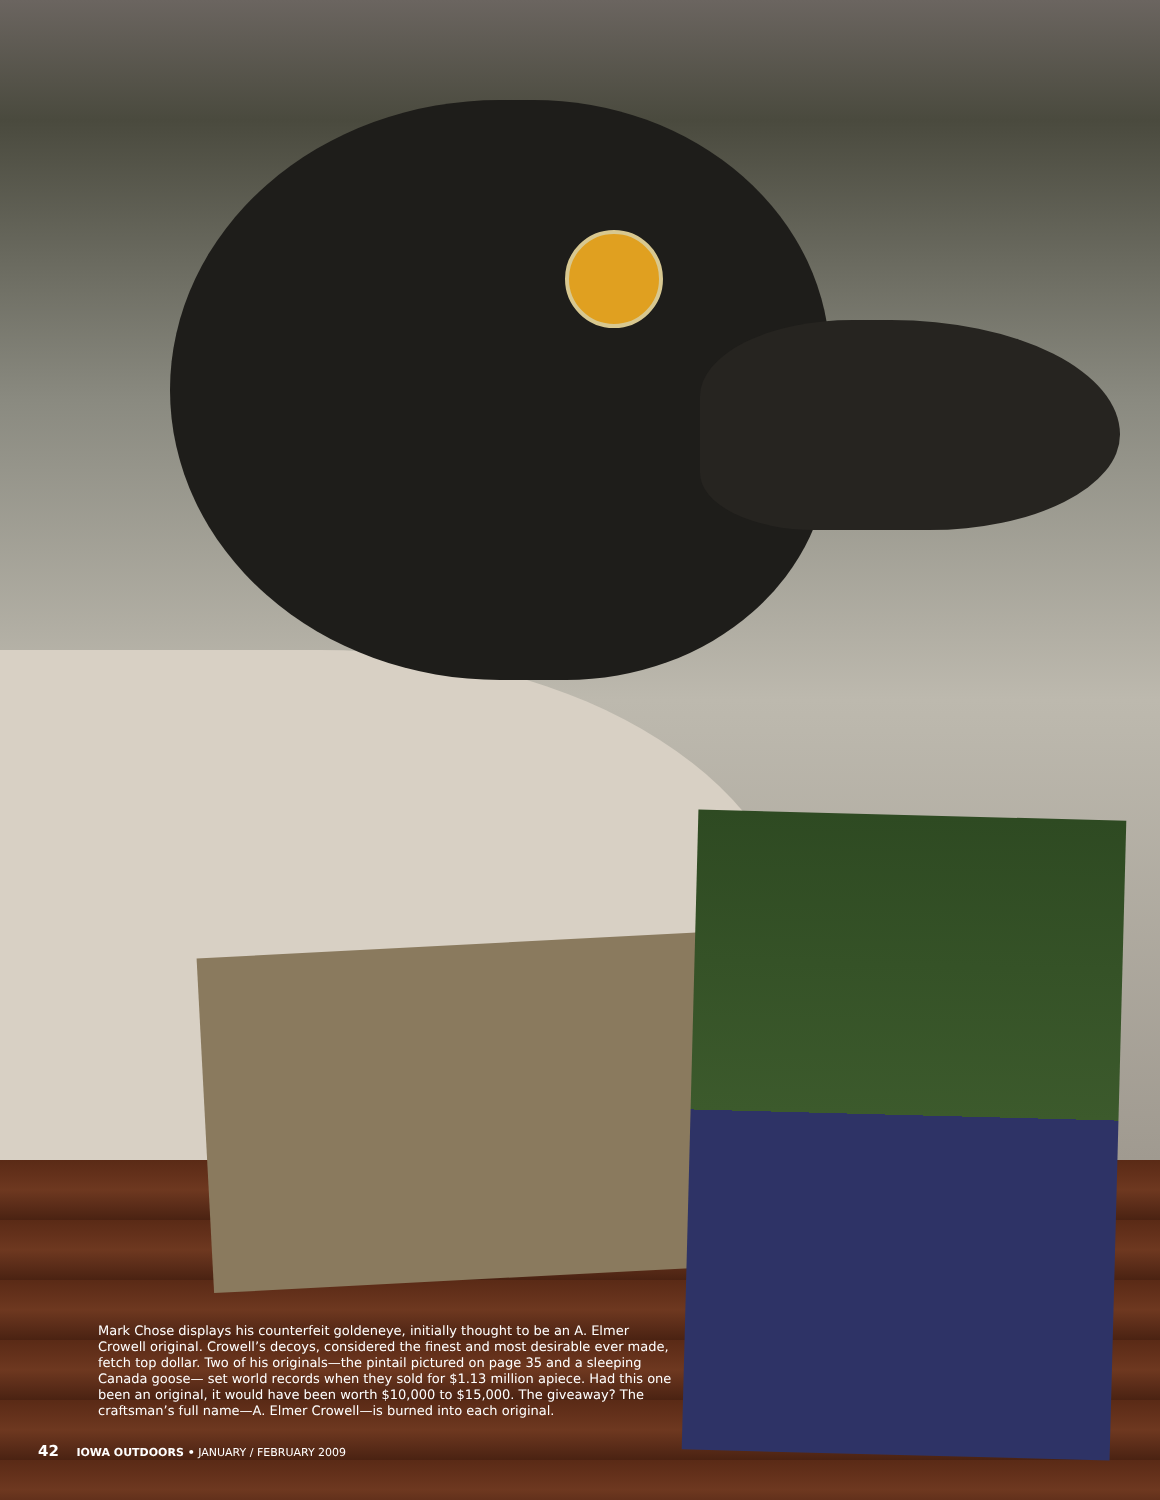Mark Chose displays his counterfeit goldeneye, initially thought to be an A. Elmer Crowell original. Crowell’s decoys, considered the finest and most desirable ever made, fetch top dollar. Two of his originals—the pintail pictured on page 35 and a sleeping Canada goose— set world records when they sold for $1.13 million apiece. Had this one been an original, it would have been worth $10,000 to $15,000. The giveaway? The craftsman’s full name—A. Elmer Crowell—is burned into each original.
42 IOWA OUTDOORS • JANUARY / FEBRUARY 2009